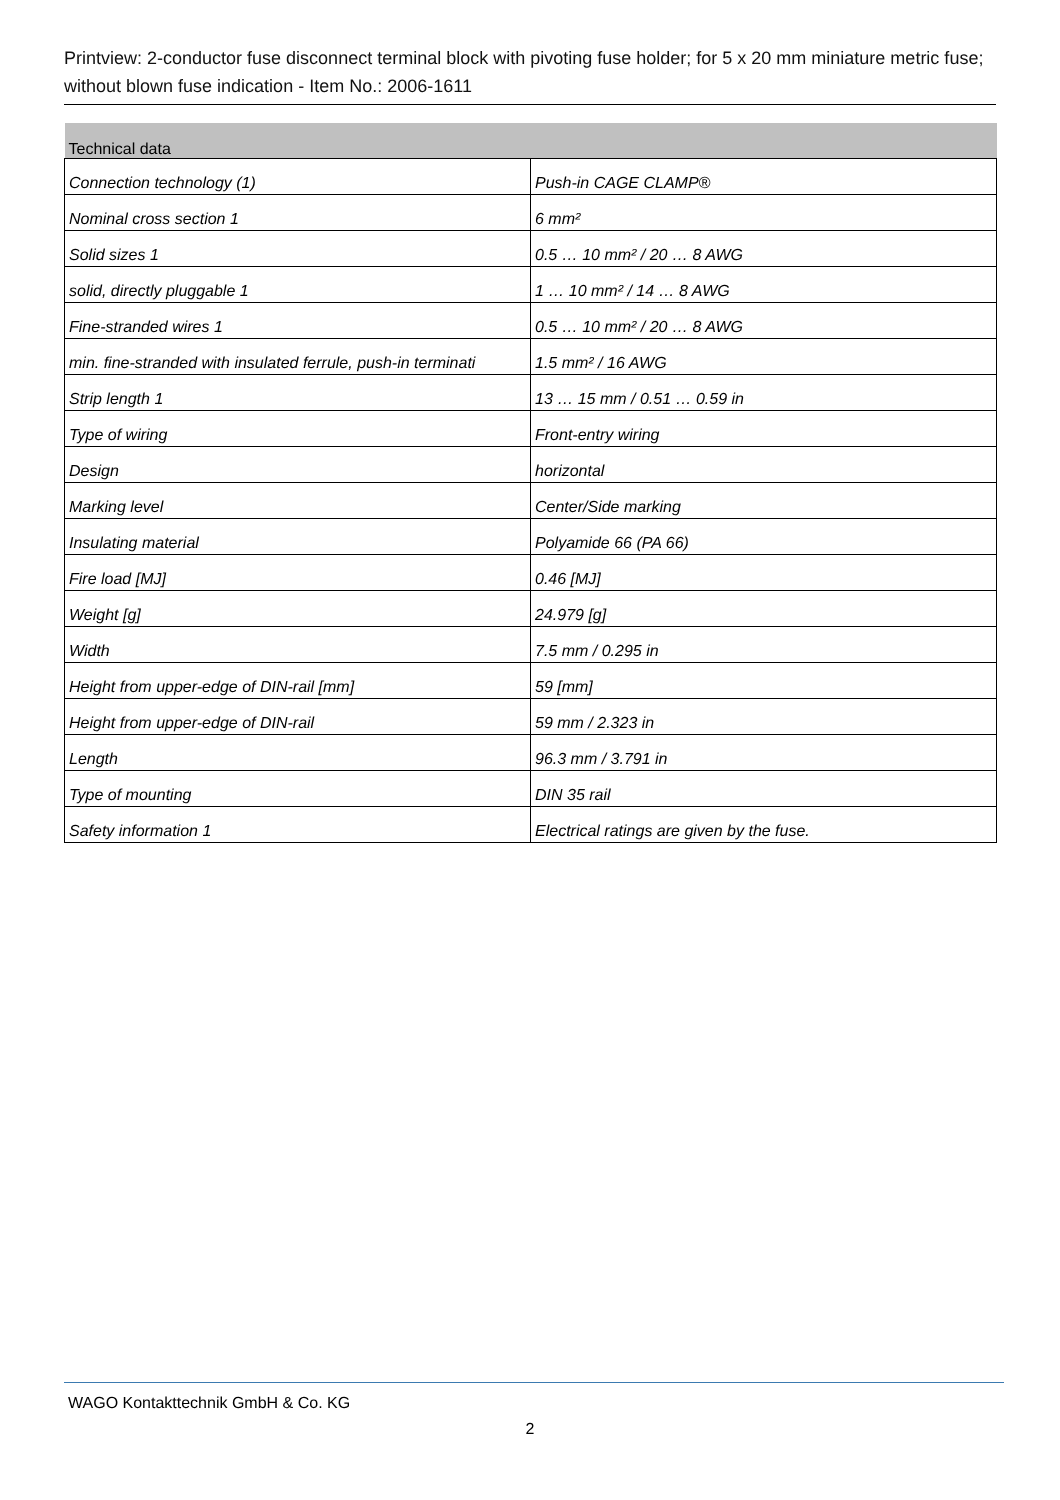Printview: 2-conductor fuse disconnect terminal block with pivoting fuse holder; for 5 x 20 mm miniature metric fuse; without blown fuse indication - Item No.: 2006-1611
| Technical data | |
| --- | --- |
| Connection technology (1) | Push-in CAGE CLAMP® |
| Nominal cross section 1 | 6 mm² |
| Solid sizes 1 | 0.5 … 10 mm² / 20 … 8 AWG |
| solid, directly pluggable 1 | 1 … 10 mm² / 14 … 8 AWG |
| Fine-stranded wires 1 | 0.5 … 10 mm² / 20 … 8 AWG |
| min. fine-stranded with insulated ferrule, push-in terminati | 1.5 mm² / 16 AWG |
| Strip length 1 | 13 … 15 mm / 0.51 … 0.59 in |
| Type of wiring | Front-entry wiring |
| Design | horizontal |
| Marking level | Center/Side marking |
| Insulating material | Polyamide 66 (PA 66) |
| Fire load [MJ] | 0.46 [MJ] |
| Weight [g] | 24.979 [g] |
| Width | 7.5 mm / 0.295 in |
| Height from upper-edge of DIN-rail [mm] | 59 [mm] |
| Height from upper-edge of DIN-rail | 59 mm / 2.323 in |
| Length | 96.3 mm / 3.791 in |
| Type of mounting | DIN 35 rail |
| Safety information 1 | Electrical ratings are given by the fuse. |
WAGO Kontakttechnik GmbH & Co. KG
2